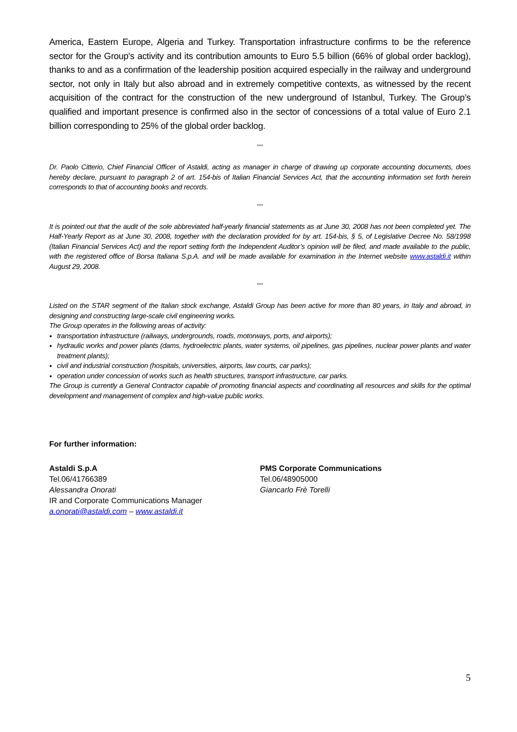America, Eastern Europe, Algeria and Turkey. Transportation infrastructure confirms to be the reference sector for the Group's activity and its contribution amounts to Euro 5.5 billion (66% of global order backlog), thanks to and as a confirmation of the leadership position acquired especially in the railway and underground sector, not only in Italy but also abroad and in extremely competitive contexts, as witnessed by the recent acquisition of the contract for the construction of the new underground of Istanbul, Turkey. The Group’s qualified and important presence is confirmed also in the sector of concessions of a total value of Euro 2.1 billion corresponding to 25% of the global order backlog.
°°°
Dr. Paolo Citterio, Chief Financial Officer of Astaldi, acting as manager in charge of drawing up corporate accounting documents, does hereby declare, pursuant to paragraph 2 of art. 154-bis of Italian Financial Services Act, that the accounting information set forth herein corresponds to that of accounting books and records.
°°°
It is pointed out that the audit of the sole abbreviated half-yearly financial statements as at June 30, 2008 has not been completed yet. The Half-Yearly Report as at June 30, 2008, together with the declaration provided for by art. 154-bis, § 5, of Legislative Decree No. 58/1998 (Italian Financial Services Act) and the report setting forth the Independent Auditor’s opinion will be filed, and made available to the public, with the registered office of Borsa Italiana S.p.A. and will be made available for examination in the Internet website www.astaldi.it within August 29, 2008.
°°°
Listed on the STAR segment of the Italian stock exchange, Astaldi Group has been active for more than 80 years, in Italy and abroad, in designing and constructing large-scale civil engineering works.
The Group operates in the following areas of activity:
transportation infrastructure (railways, undergrounds, roads, motorways, ports, and airports);
hydraulic works and power plants (dams, hydroelectric plants, water systems, oil pipelines, gas pipelines, nuclear power plants and water treatment plants);
civil and industrial construction (hospitals, universities, airports, law courts, car parks);
operation under concession of works such as health structures, transport infrastructure, car parks.
The Group is currently a General Contractor capable of promoting financial aspects and coordinating all resources and skills for the optimal development and management of complex and high-value public works.
For further information:
Astaldi S.p.A
Tel.06/41766389
Alessandra Onorati
IR and Corporate Communications Manager
a.onorati@astaldi.com – www.astaldi.it
PMS Corporate Communications
Tel.06/48905000
Giancarlo Frè Torelli
5